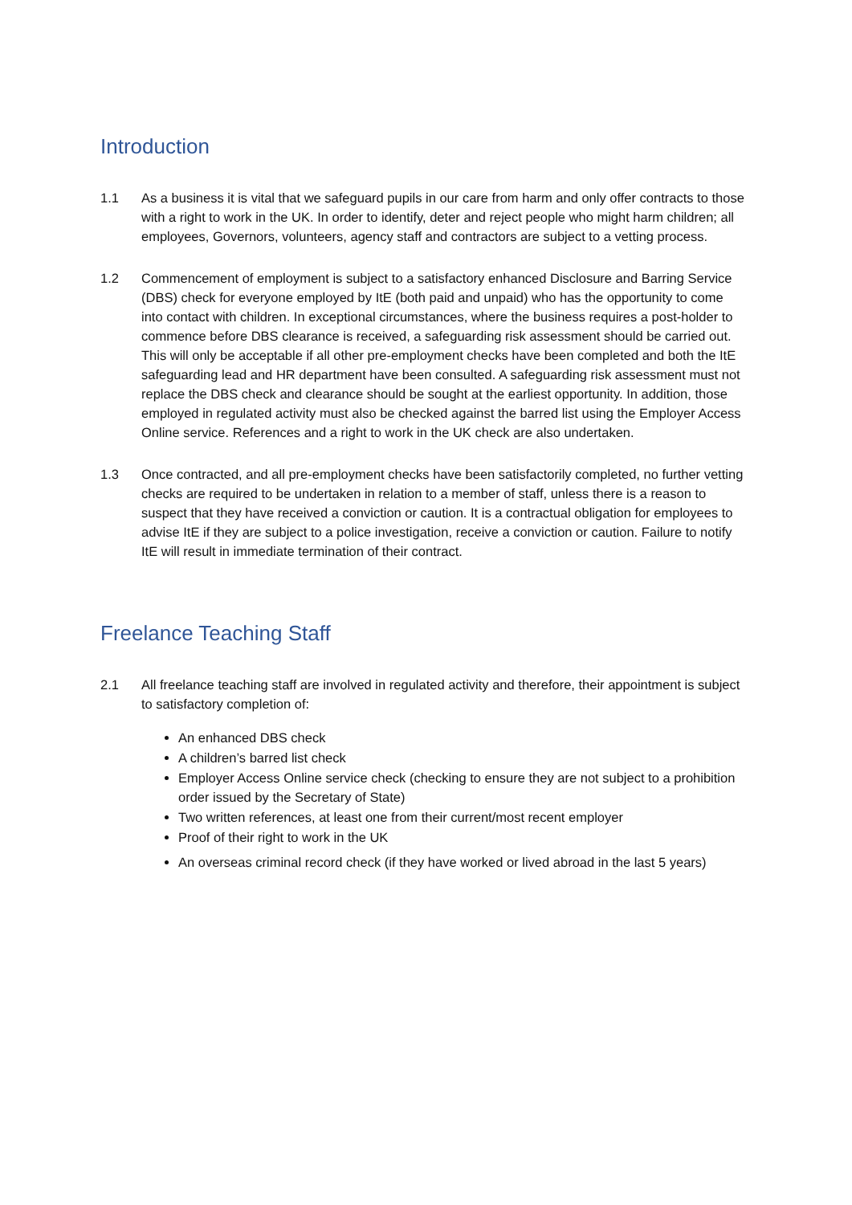Introduction
1.1 As a business it is vital that we safeguard pupils in our care from harm and only offer contracts to those with a right to work in the UK. In order to identify, deter and reject people who might harm children; all employees, Governors, volunteers, agency staff and contractors are subject to a vetting process.
1.2 Commencement of employment is subject to a satisfactory enhanced Disclosure and Barring Service (DBS) check for everyone employed by ItE (both paid and unpaid) who has the opportunity to come into contact with children. In exceptional circumstances, where the business requires a post-holder to commence before DBS clearance is received, a safeguarding risk assessment should be carried out. This will only be acceptable if all other pre-employment checks have been completed and both the ItE safeguarding lead and HR department have been consulted. A safeguarding risk assessment must not replace the DBS check and clearance should be sought at the earliest opportunity. In addition, those employed in regulated activity must also be checked against the barred list using the Employer Access Online service. References and a right to work in the UK check are also undertaken.
1.3 Once contracted, and all pre-employment checks have been satisfactorily completed, no further vetting checks are required to be undertaken in relation to a member of staff, unless there is a reason to suspect that they have received a conviction or caution. It is a contractual obligation for employees to advise ItE if they are subject to a police investigation, receive a conviction or caution. Failure to notify ItE will result in immediate termination of their contract.
Freelance Teaching Staff
2.1 All freelance teaching staff are involved in regulated activity and therefore, their appointment is subject to satisfactory completion of:
An enhanced DBS check
A children’s barred list check
Employer Access Online service check (checking to ensure they are not subject to a prohibition order issued by the Secretary of State)
Two written references, at least one from their current/most recent employer
Proof of their right to work in the UK
An overseas criminal record check (if they have worked or lived abroad in the last 5 years)